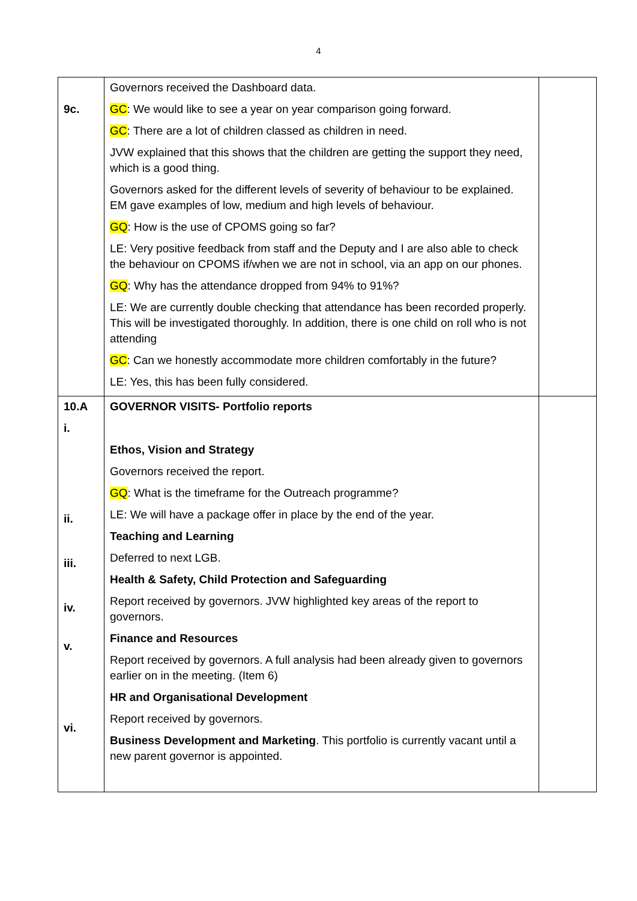4
| 9c. | Governors received the Dashboard data. GC : We would like to see a year on year comparison going forward. GC : There are a lot of children classed as children in need. JVW explained that this shows that the children are getting the support they need, which is a good thing. Governors asked for the different levels of severity of behaviour to be explained. EM gave examples of low, medium and high levels of behaviour. GQ : How is the use of CPOMS going so far? LE: Very positive feedback from staff and the Deputy and I are also able to check the behaviour on CPOMS if/when we are not in school, via an app on our phones. GQ : Why has the attendance dropped from 94% to 91%? LE: We are currently double checking that attendance has been recorded properly. This will be investigated thoroughly. In addition, there is one child on roll who is not attending GC : Can we honestly accommodate more children comfortably in the future? LE: Yes, this has been fully considered. | |
| 10.A i. ii. iii. iv. v. vi. | GOVERNOR VISITS- Portfolio reports Ethos, Vision and Strategy Governors received the report. GQ : What is the timeframe for the Outreach programme? LE: We will have a package offer in place by the end of the year. Teaching and Learning Deferred to next LGB. Health & Safety, Child Protection and Safeguarding Report received by governors. JVW highlighted key areas of the report to governors. Finance and Resources Report received by governors. A full analysis had been already given to governors earlier on in the meeting. (Item 6) HR and Organisational Development Report received by governors. Business Development and Marketing . This portfolio is currently vacant until a new parent governor is appointed. | |